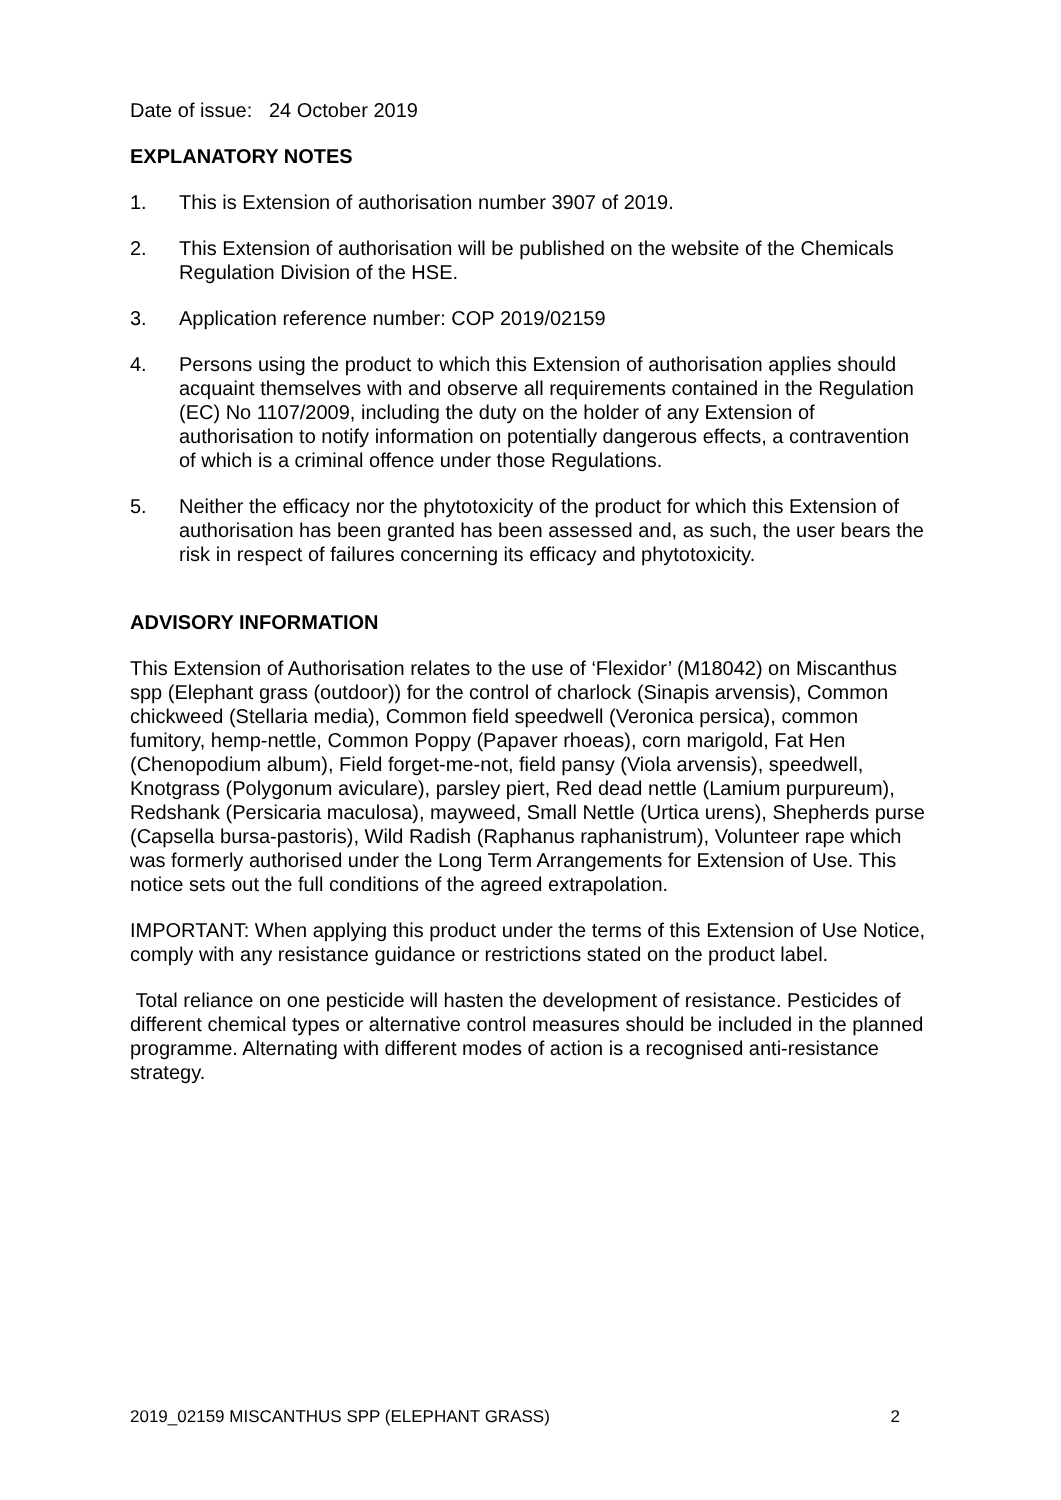Date of issue: 24 October 2019
EXPLANATORY NOTES
1. This is Extension of authorisation number 3907 of 2019.
2. This Extension of authorisation will be published on the website of the Chemicals Regulation Division of the HSE.
3. Application reference number: COP 2019/02159
4. Persons using the product to which this Extension of authorisation applies should acquaint themselves with and observe all requirements contained in the Regulation (EC) No 1107/2009, including the duty on the holder of any Extension of authorisation to notify information on potentially dangerous effects, a contravention of which is a criminal offence under those Regulations.
5. Neither the efficacy nor the phytotoxicity of the product for which this Extension of authorisation has been granted has been assessed and, as such, the user bears the risk in respect of failures concerning its efficacy and phytotoxicity.
ADVISORY INFORMATION
This Extension of Authorisation relates to the use of ‘Flexidor’ (M18042) on Miscanthus spp (Elephant grass (outdoor)) for the control of charlock (Sinapis arvensis), Common chickweed (Stellaria media), Common field speedwell (Veronica persica), common fumitory, hemp-nettle, Common Poppy (Papaver rhoeas), corn marigold, Fat Hen (Chenopodium album), Field forget-me-not, field pansy (Viola arvensis), speedwell, Knotgrass (Polygonum aviculare), parsley piert, Red dead nettle (Lamium purpureum), Redshank (Persicaria maculosa), mayweed, Small Nettle (Urtica urens), Shepherds purse (Capsella bursa-pastoris), Wild Radish (Raphanus raphanistrum), Volunteer rape which was formerly authorised under the Long Term Arrangements for Extension of Use. This notice sets out the full conditions of the agreed extrapolation.
IMPORTANT: When applying this product under the terms of this Extension of Use Notice, comply with any resistance guidance or restrictions stated on the product label.
Total reliance on one pesticide will hasten the development of resistance. Pesticides of different chemical types or alternative control measures should be included in the planned programme. Alternating with different modes of action is a recognised anti-resistance strategy.
2019_02159 MISCANTHUS SPP (ELEPHANT GRASS) 2